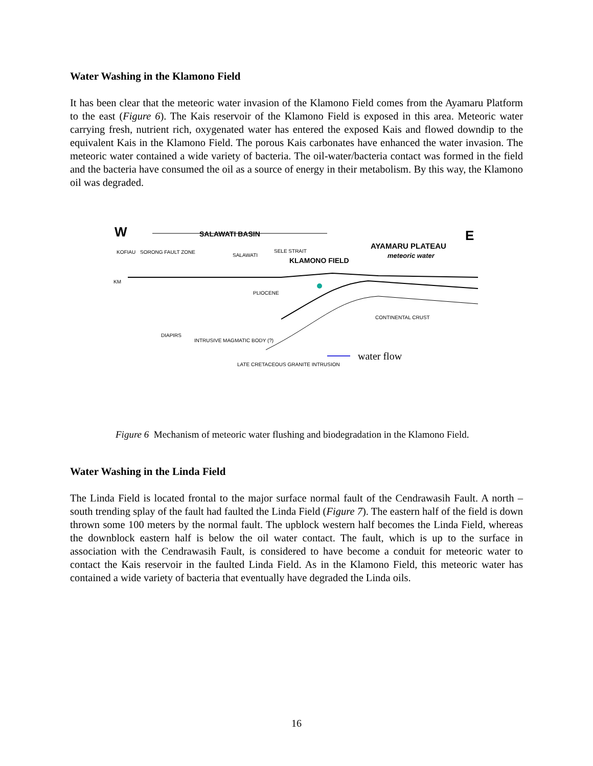Water Washing in the Klamono Field
It has been clear that the meteoric water invasion of the Klamono Field comes from the Ayamaru Platform to the east (Figure 6). The Kais reservoir of the Klamono Field is exposed in this area. Meteoric water carrying fresh, nutrient rich, oxygenated water has entered the exposed Kais and flowed downdip to the equivalent Kais in the Klamono Field. The porous Kais carbonates have enhanced the water invasion. The meteoric water contained a wide variety of bacteria. The oil-water/bacteria contact was formed in the field and the bacteria have consumed the oil as a source of energy in their metabolism. By this way, the Klamono oil was degraded.
W
E
SALAWATI BASIN
AYAMARU PLATEAU
meteoric water
KLAMONO FIELD
KOFIAU
SORONG FAULT ZONE
SALAWATI
SELE STRAIT
PLIOCENE
DIAPIRS
INTRUSIVE MAGMATIC BODY (?)
LATE CRETACEOUS GRANITE INTRUSION
CONTINENTAL CRUST
water flow
KM
Figure 6 Mechanism of meteoric water flushing and biodegradation in the Klamono Field.
Water Washing in the Linda Field
The Linda Field is located frontal to the major surface normal fault of the Cendrawasih Fault. A north – south trending splay of the fault had faulted the Linda Field (Figure 7). The eastern half of the field is down thrown some 100 meters by the normal fault. The upblock western half becomes the Linda Field, whereas the downblock eastern half is below the oil water contact. The fault, which is up to the surface in association with the Cendrawasih Fault, is considered to have become a conduit for meteoric water to contact the Kais reservoir in the faulted Linda Field. As in the Klamono Field, this meteoric water has contained a wide variety of bacteria that eventually have degraded the Linda oils.
16